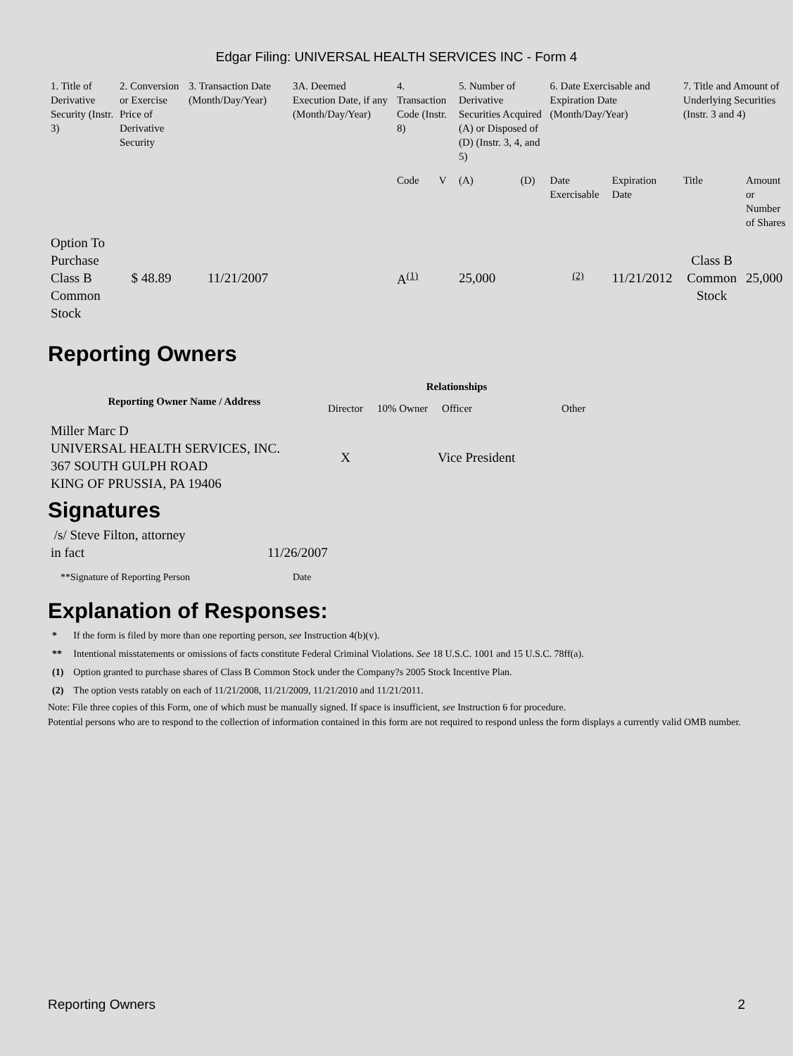Edgar Filing: UNIVERSAL HEALTH SERVICES INC - Form 4
| 1. Title of Derivative Security (Instr. 3) | 2. Conversion or Exercise Price of Derivative Security | 3. Transaction Date (Month/Day/Year) | 3A. Deemed Execution Date, if any (Month/Day/Year) | 4. Transaction Code (Instr. 8) | | 5. Number of Derivative Securities Acquired (A) or Disposed of (D) (Instr. 3, 4, and 5) | | 6. Date Exercisable and Expiration Date (Month/Day/Year) | | 7. Title and Amount of Underlying Securities (Instr. 3 and 4) | |
| --- | --- | --- | --- | --- | --- | --- | --- | --- | --- | --- | --- |
| | | | | Code | V | (A) | (D) | Date Exercisable | Expiration Date | Title | Amount or Number of Shares |
| Option To Purchase Class B Common Stock | $ 48.89 | 11/21/2007 | | A<sup>(1)</sup> | | 25,000 | | <sup>(2)</sup> | 11/21/2012 | Class B Common Stock | 25,000 |
Reporting Owners
| Reporting Owner Name / Address | Relationships | | | |
| --- | --- | --- | --- | --- |
| | Director | 10% Owner | Officer | Other |
| Miller Marc D UNIVERSAL HEALTH SERVICES, INC. 367 SOUTH GULPH ROAD KING OF PRUSSIA, PA 19406 | X | | Vice President | |
Signatures
| /s/ Steve Filton, attorney in fact | 11/26/2007 |
| **Signature of Reporting Person | Date |
Explanation of Responses:
| * | If the form is filed by more than one reporting person, see Instruction 4(b)(v). |
| ** | Intentional misstatements or omissions of facts constitute Federal Criminal Violations. See 18 U.S.C. 1001 and 15 U.S.C. 78ff(a). |
| (1) | Option granted to purchase shares of Class B Common Stock under the Company?s 2005 Stock Incentive Plan. |
| (2) | The option vests ratably on each of 11/21/2008, 11/21/2009, 11/21/2010 and 11/21/2011. |
Note: File three copies of this Form, one of which must be manually signed. If space is insufficient, see Instruction 6 for procedure.
Potential persons who are to respond to the collection of information contained in this form are not required to respond unless the form displays a currently valid OMB number.
Reporting Owners 2